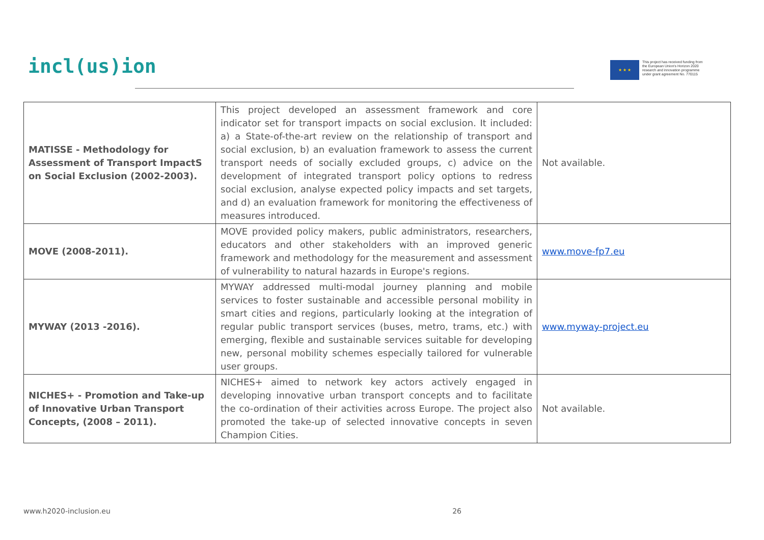incl(us)ion
★ ★ ★
This project has received funding from
the European Union's Horizon 2020
research and innovation programme
under grant agreement No. 770115
| MATISSE - Methodology for Assessment of Transport ImpactS on Social Exclusion (2002-2003). | This project developed an assessment framework and core indicator set for transport impacts on social exclusion. It included: a) a State-of-the-art review on the relationship of transport and social exclusion, b) an evaluation framework to assess the current transport needs of socially excluded groups, c) advice on the development of integrated transport policy options to redress social exclusion, analyse expected policy impacts and set targets, and d) an evaluation framework for monitoring the effectiveness of measures introduced. | Not available. |
| MOVE (2008-2011). | MOVE provided policy makers, public administrators, researchers, educators and other stakeholders with an improved generic framework and methodology for the measurement and assessment of vulnerability to natural hazards in Europe's regions. | www.move-fp7.eu |
| MYWAY (2013 -2016). | MYWAY addressed multi-modal journey planning and mobile services to foster sustainable and accessible personal mobility in smart cities and regions, particularly looking at the integration of regular public transport services (buses, metro, trams, etc.) with emerging, flexible and sustainable services suitable for developing new, personal mobility schemes especially tailored for vulnerable user groups. | www.myway-project.eu |
| NICHES+ - Promotion and Take-up of Innovative Urban Transport Concepts, (2008 – 2011). | NICHES+ aimed to network key actors actively engaged in developing innovative urban transport concepts and to facilitate the co-ordination of their activities across Europe. The project also promoted the take-up of selected innovative concepts in seven Champion Cities. | Not available. |
www.h2020-inclusion.eu 26